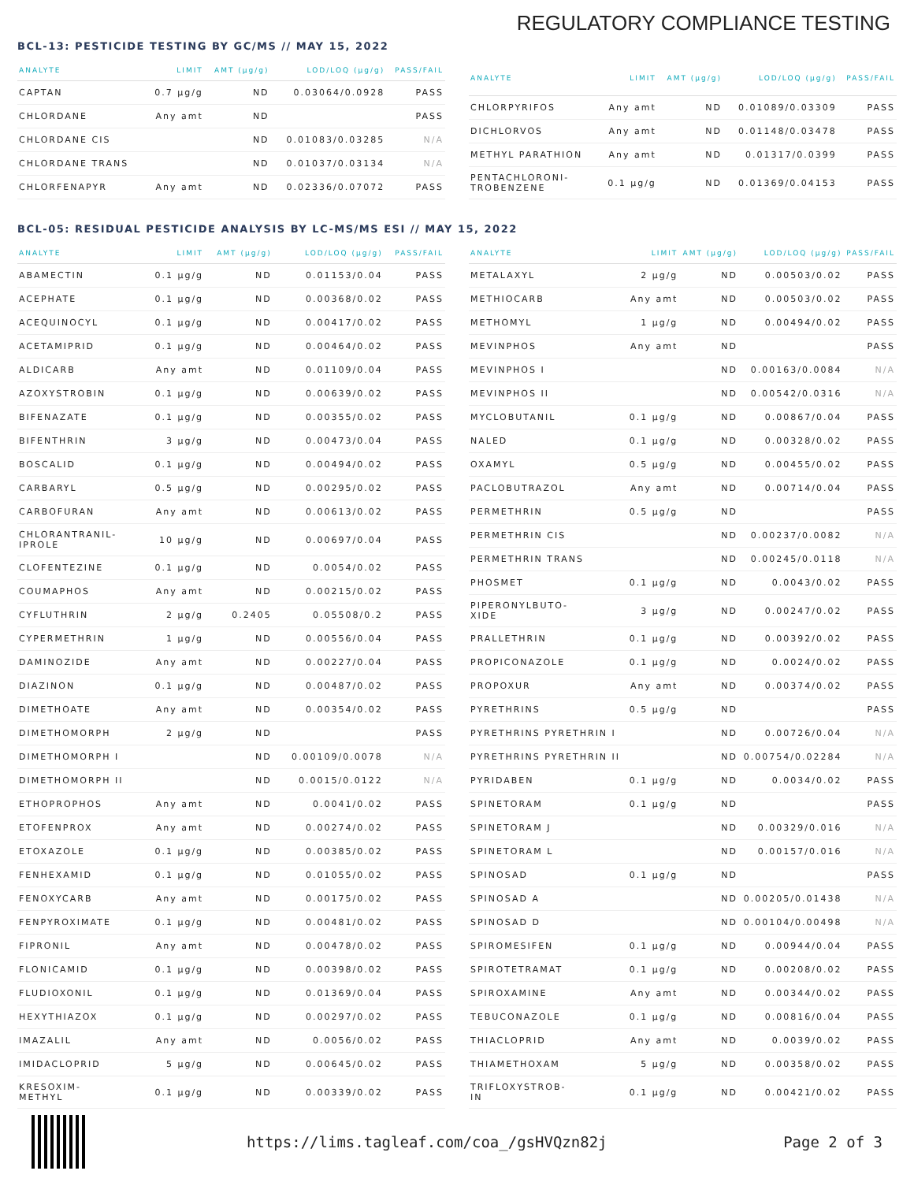REGULATORY COMPLIANCE TESTING
BCL-13: PESTICIDE TESTING BY GC/MS // MAY 15, 2022
| ANALYTE | LIMIT | AMT (µg/g) | LOD/LOQ (µg/g) | PASS/FAIL |
| --- | --- | --- | --- | --- |
| CAPTAN | 0.7 µg/g | ND | 0.03064/0.0928 | PASS |
| CHLORDANE | Any amt | ND | | PASS |
| CHLORDANE CIS | | ND | 0.01083/0.03285 | N/A |
| CHLORDANE TRANS | | ND | 0.01037/0.03134 | N/A |
| CHLORFENAPYR | Any amt | ND | 0.02336/0.07072 | PASS |
| ANALYTE | LIMIT | AMT (µg/g) | LOD/LOQ (µg/g) | PASS/FAIL |
| --- | --- | --- | --- | --- |
| CHLORPYRIFOS | Any amt | ND | 0.01089/0.03309 | PASS |
| DICHLORVOS | Any amt | ND | 0.01148/0.03478 | PASS |
| METHYL PARATHION | Any amt | ND | 0.01317/0.0399 | PASS |
| PENTACHLORONI- TROBENZENE | 0.1 µg/g | ND | 0.01369/0.04153 | PASS |
BCL-05: RESIDUAL PESTICIDE ANALYSIS BY LC-MS/MS ESI // MAY 15, 2022
| ANALYTE | LIMIT | AMT (µg/g) | LOD/LOQ (µg/g) | PASS/FAIL |
| --- | --- | --- | --- | --- |
| ABAMECTIN | 0.1 µg/g | ND | 0.01153/0.04 | PASS |
| ACEPHATE | 0.1 µg/g | ND | 0.00368/0.02 | PASS |
| ACEQUINOCYL | 0.1 µg/g | ND | 0.00417/0.02 | PASS |
| ACETAMIPRID | 0.1 µg/g | ND | 0.00464/0.02 | PASS |
| ALDICARB | Any amt | ND | 0.01109/0.04 | PASS |
| AZOXYSTROBIN | 0.1 µg/g | ND | 0.00639/0.02 | PASS |
| BIFENAZATE | 0.1 µg/g | ND | 0.00355/0.02 | PASS |
| BIFENTHRIN | 3 µg/g | ND | 0.00473/0.04 | PASS |
| BOSCALID | 0.1 µg/g | ND | 0.00494/0.02 | PASS |
| CARBARYL | 0.5 µg/g | ND | 0.00295/0.02 | PASS |
| CARBOFURAN | Any amt | ND | 0.00613/0.02 | PASS |
| CHLORANTRANIL- IPROLE | 10 µg/g | ND | 0.00697/0.04 | PASS |
| CLOFENTEZINE | 0.1 µg/g | ND | 0.0054/0.02 | PASS |
| COUMAPHOS | Any amt | ND | 0.00215/0.02 | PASS |
| CYFLUTHRIN | 2 µg/g | 0.2405 | 0.05508/0.2 | PASS |
| CYPERMETHRIN | 1 µg/g | ND | 0.00556/0.04 | PASS |
| DAMINOZIDE | Any amt | ND | 0.00227/0.04 | PASS |
| DIAZINON | 0.1 µg/g | ND | 0.00487/0.02 | PASS |
| DIMETHOATE | Any amt | ND | 0.00354/0.02 | PASS |
| DIMETHOMORPH | 2 µg/g | ND | | PASS |
| DIMETHOMORPH I | | ND | 0.00109/0.0078 | N/A |
| DIMETHOMORPH II | | ND | 0.0015/0.0122 | N/A |
| ETHOPROPHOS | Any amt | ND | 0.0041/0.02 | PASS |
| ETOFENPROX | Any amt | ND | 0.00274/0.02 | PASS |
| ETOXAZOLE | 0.1 µg/g | ND | 0.00385/0.02 | PASS |
| FENHEXAMID | 0.1 µg/g | ND | 0.01055/0.02 | PASS |
| FENOXYCARB | Any amt | ND | 0.00175/0.02 | PASS |
| FENPYROXIMATE | 0.1 µg/g | ND | 0.00481/0.02 | PASS |
| FIPRONIL | Any amt | ND | 0.00478/0.02 | PASS |
| FLONICAMID | 0.1 µg/g | ND | 0.00398/0.02 | PASS |
| FLUDIOXONIL | 0.1 µg/g | ND | 0.01369/0.04 | PASS |
| HEXYTHIAZOX | 0.1 µg/g | ND | 0.00297/0.02 | PASS |
| IMAZALIL | Any amt | ND | 0.0056/0.02 | PASS |
| IMIDACLOPRID | 5 µg/g | ND | 0.00645/0.02 | PASS |
| KRESOXIM- METHYL | 0.1 µg/g | ND | 0.00339/0.02 | PASS |
| ANALYTE | LIMIT | AMT (µg/g) | LOD/LOQ (µg/g) | PASS/FAIL |
| --- | --- | --- | --- | --- |
| METALAXYL | 2 µg/g | ND | 0.00503/0.02 | PASS |
| METHIOCARB | Any amt | ND | 0.00503/0.02 | PASS |
| METHOMYL | 1 µg/g | ND | 0.00494/0.02 | PASS |
| MEVINPHOS | Any amt | ND | | PASS |
| MEVINPHOS I | | ND | 0.00163/0.0084 | N/A |
| MEVINPHOS II | | ND | 0.00542/0.0316 | N/A |
| MYCLOBUTANIL | 0.1 µg/g | ND | 0.00867/0.04 | PASS |
| NALED | 0.1 µg/g | ND | 0.00328/0.02 | PASS |
| OXAMYL | 0.5 µg/g | ND | 0.00455/0.02 | PASS |
| PACLOBUTRAZOL | Any amt | ND | 0.00714/0.04 | PASS |
| PERMETHRIN | 0.5 µg/g | ND | | PASS |
| PERMETHRIN CIS | | ND | 0.00237/0.0082 | N/A |
| PERMETHRIN TRANS | | ND | 0.00245/0.0118 | N/A |
| PHOSMET | 0.1 µg/g | ND | 0.0043/0.02 | PASS |
| PIPERONYLBUTO- XIDE | 3 µg/g | ND | 0.00247/0.02 | PASS |
| PRALLETHRIN | 0.1 µg/g | ND | 0.00392/0.02 | PASS |
| PROPICONAZOLE | 0.1 µg/g | ND | 0.0024/0.02 | PASS |
| PROPOXUR | Any amt | ND | 0.00374/0.02 | PASS |
| PYRETHRINS | 0.5 µg/g | ND | | PASS |
| PYRETHRINS PYRETHRIN I | | ND | 0.00726/0.04 | N/A |
| PYRETHRINS PYRETHRIN II | | ND | 0.00754/0.02284 | N/A |
| PYRIDABEN | 0.1 µg/g | ND | 0.0034/0.02 | PASS |
| SPINETORAM | 0.1 µg/g | ND | | PASS |
| SPINETORAM J | | ND | 0.00329/0.016 | N/A |
| SPINETORAM L | | ND | 0.00157/0.016 | N/A |
| SPINOSAD | 0.1 µg/g | ND | | PASS |
| SPINOSAD A | | ND | 0.00205/0.01438 | N/A |
| SPINOSAD D | | ND | 0.00104/0.00498 | N/A |
| SPIROMESIFEN | 0.1 µg/g | ND | 0.00944/0.04 | PASS |
| SPIROTETRAMAT | 0.1 µg/g | ND | 0.00208/0.02 | PASS |
| SPIROXAMINE | Any amt | ND | 0.00344/0.02 | PASS |
| TEBUCONAZOLE | 0.1 µg/g | ND | 0.00816/0.04 | PASS |
| THIACLOPRID | Any amt | ND | 0.0039/0.02 | PASS |
| THIAMETHOXAM | 5 µg/g | ND | 0.00358/0.02 | PASS |
| TRIFLOXYSTROB- IN | 0.1 µg/g | ND | 0.00421/0.02 | PASS |
https://lims.tagleaf.com/coa_/gsHVQzn82j Page 2 of 3